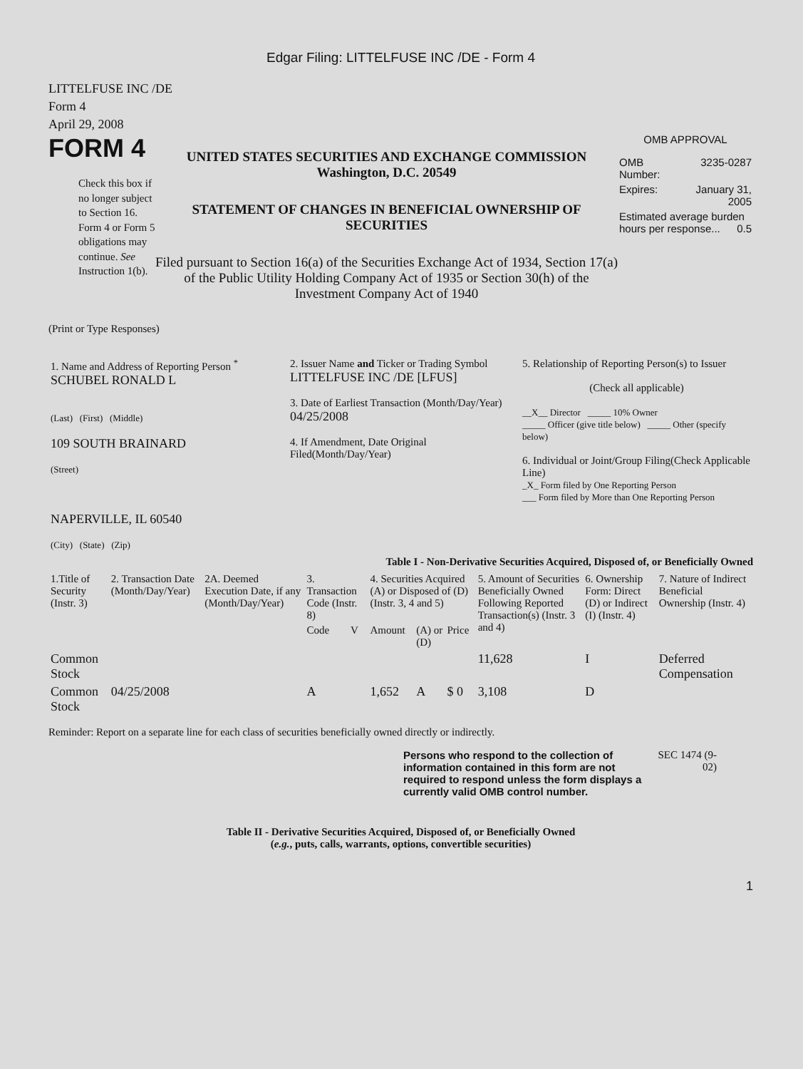Edgar Filing: LITTELFUSE INC /DE - Form 4
LITTELFUSE INC /DE
Form 4
April 29, 2008
FORM 4
Check this box if no longer subject to Section 16. Form 4 or Form 5 obligations may continue. See Instruction 1(b).
UNITED STATES SECURITIES AND EXCHANGE COMMISSION
Washington, D.C. 20549
STATEMENT OF CHANGES IN BENEFICIAL OWNERSHIP OF SECURITIES
Filed pursuant to Section 16(a) of the Securities Exchange Act of 1934, Section 17(a) of the Public Utility Holding Company Act of 1935 or Section 30(h) of the Investment Company Act of 1940
OMB APPROVAL
| OMB Number: | 3235-0287 |
| Expires: | January 31, 2005 |
| Estimated average burden hours per response... 0.5 | |
(Print or Type Responses)
| 1. Name and Address of Reporting Person <sup>*</sup> SCHUBEL RONALD L (Last) (First) (Middle) 109 SOUTH BRAINARD (Street) NAPERVILLE, IL 60540 (City) (State) (Zip) | 2. Issuer Name and Ticker or Trading Symbol LITTELFUSE INC /DE [LFUS] 3. Date of Earliest Transaction (Month/Day/Year) 04/25/2008 4. If Amendment, Date Original Filed(Month/Day/Year) | 5. Relationship of Reporting Person(s) to Issuer (Check all applicable) __X__ Director _____ 10% Owner _____ Officer (give title below) _____ Other (specify below) 6. Individual or Joint/Group Filing(Check Applicable Line) _X_ Form filed by One Reporting Person ___ Form filed by More than One Reporting Person |
Table I - Non-Derivative Securities Acquired, Disposed of, or Beneficially Owned
| 1.Title of Security (Instr. 3) | 2. Transaction Date (Month/Day/Year) | 2A. Deemed Execution Date, if any (Month/Day/Year) | 3. Transaction Code (Instr. 8) | | 4. Securities Acquired (A) or Disposed of (D) (Instr. 3, 4 and 5) | | | 5. Amount of Securities Beneficially Owned Following Reported Transaction(s) (Instr. 3 and 4) | 6. Ownership Form: Direct (D) or Indirect (I) (Instr. 4) | 7. Nature of Indirect Beneficial Ownership (Instr. 4) |
| --- | --- | --- | --- | --- | --- | --- | --- | --- | --- | --- |
| | | | Code | V | Amount | (A) or (D) | Price | | | |
| Common Stock | | | | | | | | 11,628 | I | Deferred Compensation |
| Common Stock | 04/25/2008 | | A | | 1,652 | A | $ 0 | 3,108 | D | |
Reminder: Report on a separate line for each class of securities beneficially owned directly or indirectly.
Persons who respond to the collection of information contained in this form are not required to respond unless the form displays a currently valid OMB control number.
SEC 1474 (9-02)
Table II - Derivative Securities Acquired, Disposed of, or Beneficially Owned
(e.g., puts, calls, warrants, options, convertible securities)
1